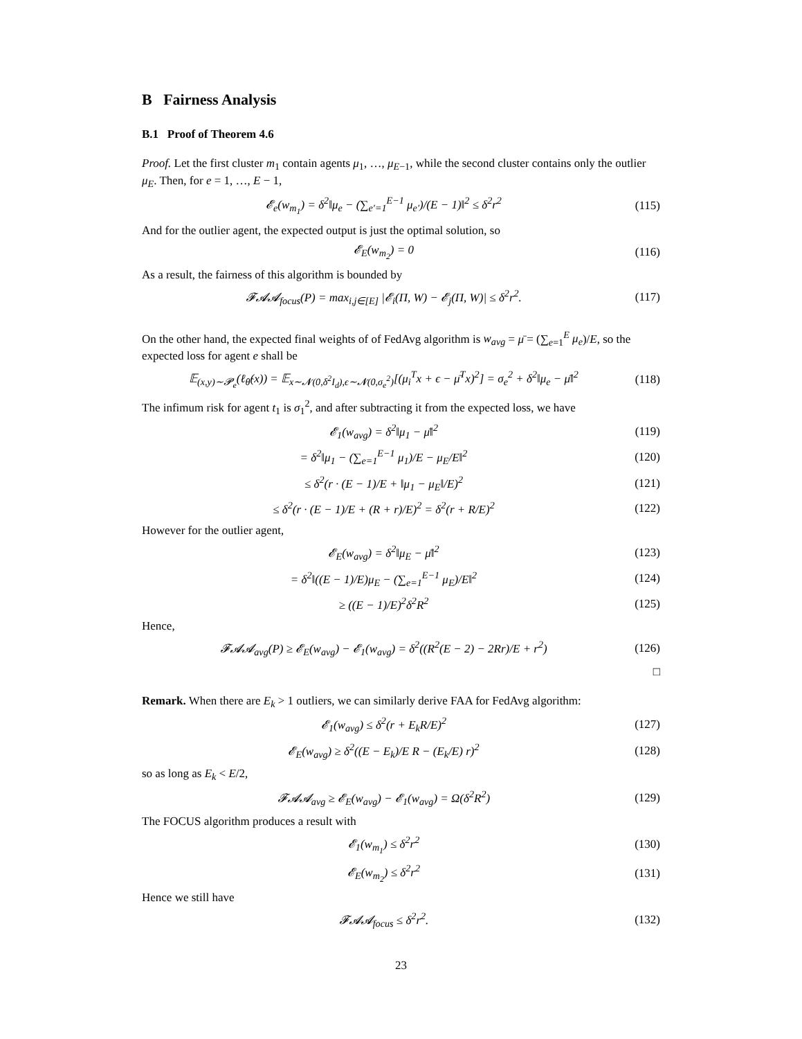B Fairness Analysis
B.1 Proof of Theorem 4.6
Proof. Let the first cluster m<sub>1</sub> contain agents μ<sub>1</sub>, …, μ<sub>E−1</sub>, while the second cluster contains only the outlier μ<sub>E</sub>. Then, for e = 1, …, E − 1,
𝓔<sub>e</sub>(w<sub>m<sub>1</sub></sub>) = δ<sup>2</sup>‖μ<sub>e</sub> − (∑<sub>e′=1</sub><sup>E−1</sup> μ<sub>e′</sub>)/(E − 1)‖<sup>2</sup> ≤ δ<sup>2</sup>r<sup>2</sup> (115)
And for the outlier agent, the expected output is just the optimal solution, so
𝓔<sub>E</sub>(w<sub>m<sub>2</sub></sub>) = 0 (116)
As a result, the fairness of this algorithm is bounded by
𝓕𝓐𝓐<sub>focus</sub>(P) = max<sub>i,j∈[E]</sub> |𝓔<sub>i</sub>(Π, W) − 𝓔<sub>j</sub>(Π, W)| ≤ δ<sup>2</sup>r<sup>2</sup>. (117)
On the other hand, the expected final weights of of FedAvg algorithm is w<sub>avg</sub> = μ̄ = (∑<sub>e=1</sub><sup>E</sup> μ<sub>e</sub>)/E, so the expected loss for agent e shall be
𝔼<sub>(x,y)∼𝓟<sub>e</sub></sub>(ℓ<sub>θ̂</sub>(x)) = 𝔼<sub>x∼𝓝(0,δ<sup>2</sup>I<sub>d</sub>),ϵ∼𝓝(0,σ<sub>e</sub><sup>2</sup>)</sub>[(μ<sub>i</sub><sup>T</sup>x + ϵ − μ̄<sup>T</sup>x)<sup>2</sup>] = σ<sub>e</sub><sup>2</sup> + δ<sup>2</sup>‖μ<sub>e</sub> − μ̄‖<sup>2</sup> (118)
The infimum risk for agent t<sub>1</sub> is σ<sub>1</sub><sup>2</sup>, and after subtracting it from the expected loss, we have
𝓔<sub>1</sub>(w<sub>avg</sub>) = δ<sup>2</sup>‖μ<sub>1</sub> − μ̄‖<sup>2</sup> (119)
= δ<sup>2</sup>‖μ<sub>1</sub> − (∑<sub>e=1</sub><sup>E−1</sup> μ<sub>1</sub>)/E − μ<sub>E</sub>/E‖<sup>2</sup> (120)
≤ δ<sup>2</sup>(r · (E − 1)/E + ‖μ<sub>1</sub> − μ<sub>E</sub>‖/E)<sup>2</sup> (121)
≤ δ<sup>2</sup>(r · (E − 1)/E + (R + r)/E)<sup>2</sup> = δ<sup>2</sup>(r + R/E)<sup>2</sup> (122)
However for the outlier agent,
𝓔<sub>E</sub>(w<sub>avg</sub>) = δ<sup>2</sup>‖μ<sub>E</sub> − μ̄‖<sup>2</sup> (123)
= δ<sup>2</sup>‖((E − 1)/E)μ<sub>E</sub> − (∑<sub>e=1</sub><sup>E−1</sup> μ<sub>E</sub>)/E‖<sup>2</sup> (124)
≥ ((E − 1)/E)<sup>2</sup>δ<sup>2</sup>R<sup>2</sup> (125)
Hence,
𝓕𝓐𝓐<sub>avg</sub>(P) ≥ 𝓔<sub>E</sub>(w<sub>avg</sub>) − 𝓔<sub>1</sub>(w<sub>avg</sub>) = δ<sup>2</sup>((R<sup>2</sup>(E − 2) − 2Rr)/E + r<sup>2</sup>) (126)
□
Remark. When there are E<sub>k</sub> > 1 outliers, we can similarly derive FAA for FedAvg algorithm:
𝓔<sub>1</sub>(w<sub>avg</sub>) ≤ δ<sup>2</sup>(r + E<sub>k</sub>R/E)<sup>2</sup> (127)
𝓔<sub>E</sub>(w<sub>avg</sub>) ≥ δ<sup>2</sup>((E − E<sub>k</sub>)/E R − (E<sub>k</sub>/E) r)<sup>2</sup> (128)
so as long as E<sub>k</sub> < E/2,
𝓕𝓐𝓐<sub>avg</sub> ≥ 𝓔<sub>E</sub>(w<sub>avg</sub>) − 𝓔<sub>1</sub>(w<sub>avg</sub>) = Ω(δ<sup>2</sup>R<sup>2</sup>) (129)
The FOCUS algorithm produces a result with
𝓔<sub>1</sub>(w<sub>m<sub>1</sub></sub>) ≤ δ<sup>2</sup>r<sup>2</sup> (130)
𝓔<sub>E</sub>(w<sub>m<sub>2</sub></sub>) ≤ δ<sup>2</sup>r<sup>2</sup> (131)
Hence we still have
𝓕𝓐𝓐<sub>focus</sub> ≤ δ<sup>2</sup>r<sup>2</sup>. (132)
23